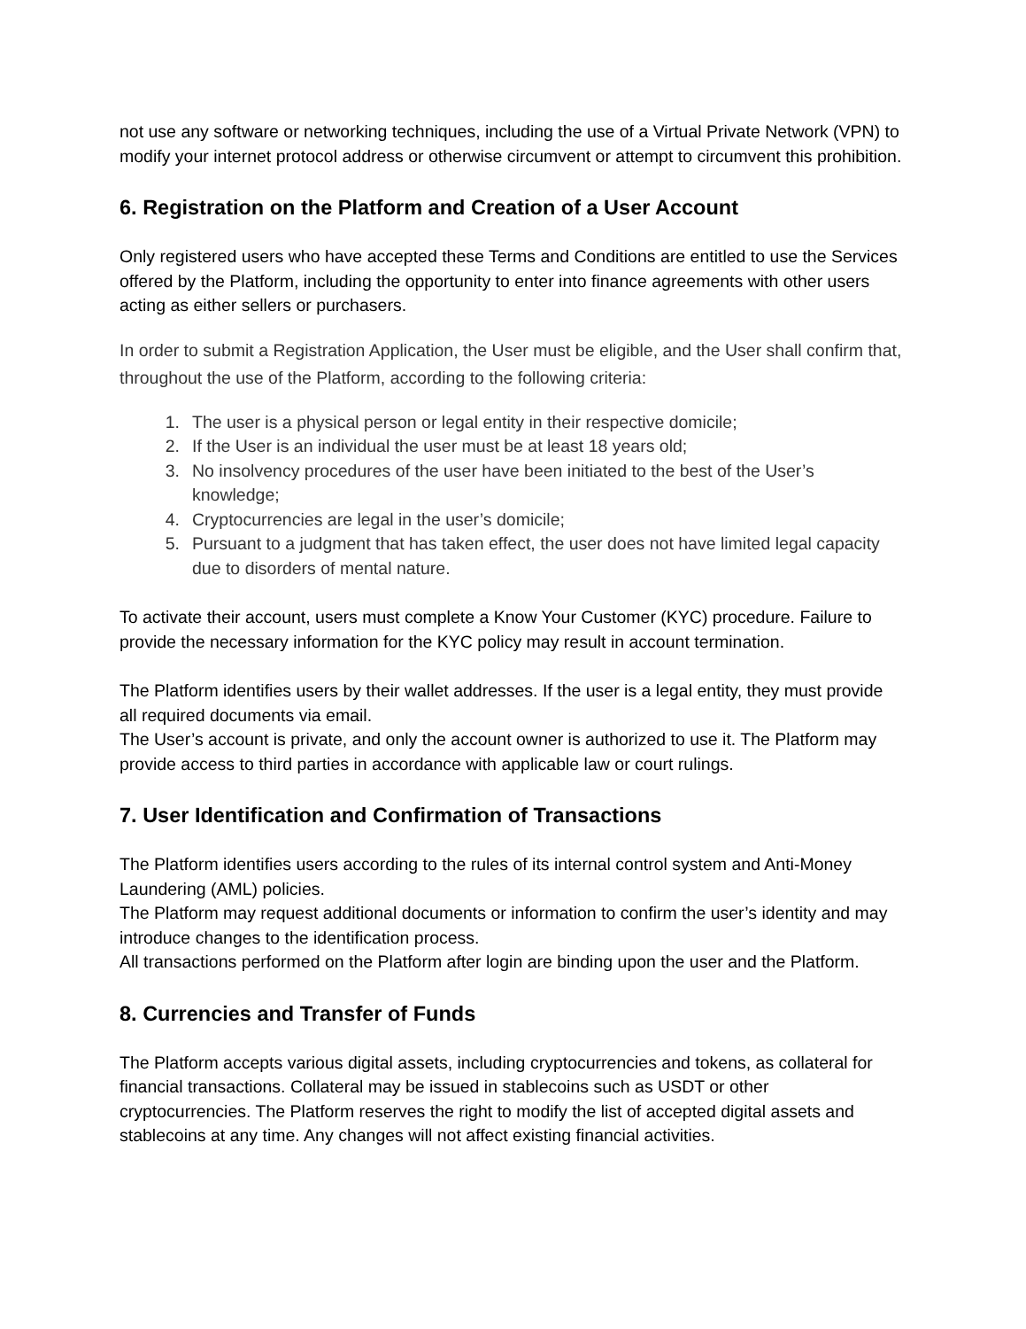not use any software or networking techniques, including the use of a Virtual Private Network (VPN) to modify your internet protocol address or otherwise circumvent or attempt to circumvent this prohibition.
6. Registration on the Platform and Creation of a User Account
Only registered users who have accepted these Terms and Conditions are entitled to use the Services offered by the Platform, including the opportunity to enter into finance agreements with other users acting as either sellers or purchasers.
In order to submit a Registration Application, the User must be eligible, and the User shall confirm that, throughout the use of the Platform, according to the following criteria:
1. The user is a physical person or legal entity in their respective domicile;
2. If the User is an individual the user must be at least 18 years old;
3. No insolvency procedures of the user have been initiated to the best of the User’s knowledge;
4. Cryptocurrencies are legal in the user’s domicile;
5. Pursuant to a judgment that has taken effect, the user does not have limited legal capacity due to disorders of mental nature.
To activate their account, users must complete a Know Your Customer (KYC) procedure. Failure to provide the necessary information for the KYC policy may result in account termination.
The Platform identifies users by their wallet addresses. If the user is a legal entity, they must provide all required documents via email.
The User’s account is private, and only the account owner is authorized to use it. The Platform may provide access to third parties in accordance with applicable law or court rulings.
7. User Identification and Confirmation of Transactions
The Platform identifies users according to the rules of its internal control system and Anti-Money Laundering (AML) policies.
The Platform may request additional documents or information to confirm the user’s identity and may introduce changes to the identification process.
All transactions performed on the Platform after login are binding upon the user and the Platform.
8. Currencies and Transfer of Funds
The Platform accepts various digital assets, including cryptocurrencies and tokens, as collateral for financial transactions. Collateral may be issued in stablecoins such as USDT or other cryptocurrencies. The Platform reserves the right to modify the list of accepted digital assets and stablecoins at any time. Any changes will not affect existing financial activities.